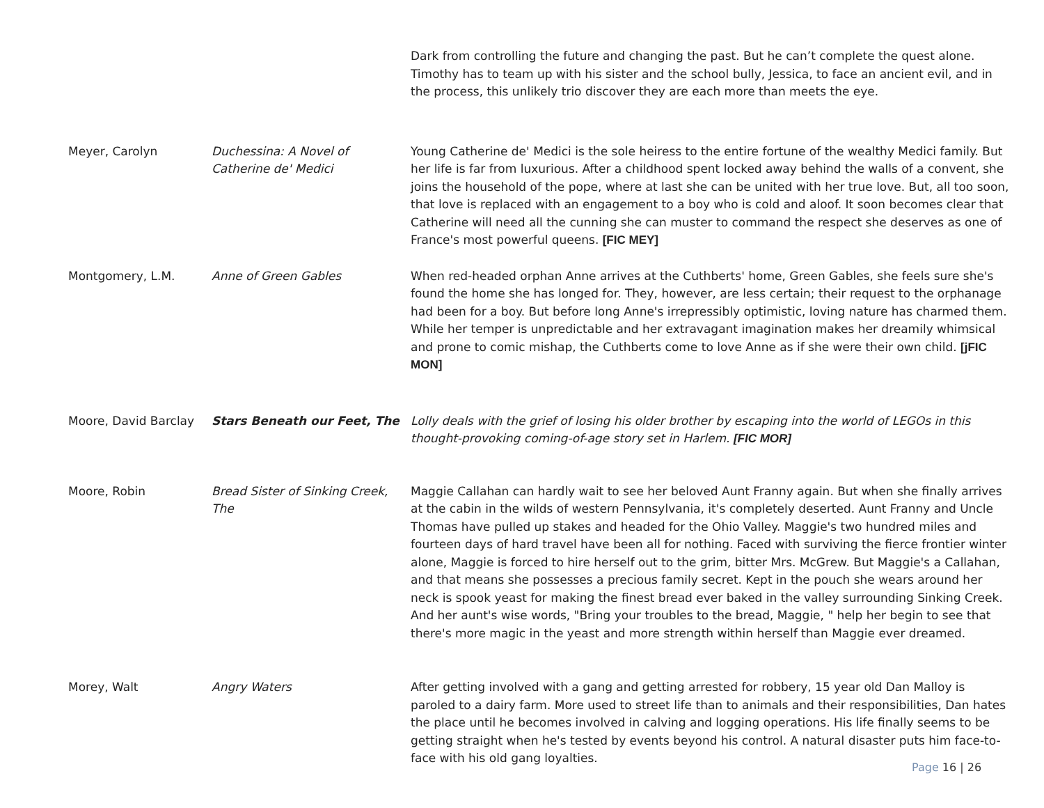| | | Dark from controlling the future and changing the past. But he can’t complete the quest alone. Timothy has to team up with his sister and the school bully, Jessica, to face an ancient evil, and in the process, this unlikely trio discover they are each more than meets the eye. |
| Meyer, Carolyn | Duchessina: A Novel of Catherine de' Medici | Young Catherine de' Medici is the sole heiress to the entire fortune of the wealthy Medici family. But her life is far from luxurious. After a childhood spent locked away behind the walls of a convent, she joins the household of the pope, where at last she can be united with her true love. But, all too soon, that love is replaced with an engagement to a boy who is cold and aloof. It soon becomes clear that Catherine will need all the cunning she can muster to command the respect she deserves as one of France's most powerful queens. [FIC MEY] |
| Montgomery, L.M. | Anne of Green Gables | When red-headed orphan Anne arrives at the Cuthberts' home, Green Gables, she feels sure she's found the home she has longed for. They, however, are less certain; their request to the orphanage had been for a boy. But before long Anne's irrepressibly optimistic, loving nature has charmed them. While her temper is unpredictable and her extravagant imagination makes her dreamily whimsical and prone to comic mishap, the Cuthberts come to love Anne as if she were their own child. [jFIC MON] |
| Moore, David Barclay | Stars Beneath our Feet, The | Lolly deals with the grief of losing his older brother by escaping into the world of LEGOs in this thought-provoking coming-of-age story set in Harlem. [FIC MOR] |
| Moore, Robin | Bread Sister of Sinking Creek, The | Maggie Callahan can hardly wait to see her beloved Aunt Franny again. But when she finally arrives at the cabin in the wilds of western Pennsylvania, it's completely deserted. Aunt Franny and Uncle Thomas have pulled up stakes and headed for the Ohio Valley. Maggie's two hundred miles and fourteen days of hard travel have been all for nothing. Faced with surviving the fierce frontier winter alone, Maggie is forced to hire herself out to the grim, bitter Mrs. McGrew. But Maggie's a Callahan, and that means she possesses a precious family secret. Kept in the pouch she wears around her neck is spook yeast for making the finest bread ever baked in the valley surrounding Sinking Creek. And her aunt's wise words, "Bring your troubles to the bread, Maggie, " help her begin to see that there's more magic in the yeast and more strength within herself than Maggie ever dreamed. |
| Morey, Walt | Angry Waters | After getting involved with a gang and getting arrested for robbery, 15 year old Dan Malloy is paroled to a dairy farm. More used to street life than to animals and their responsibilities, Dan hates the place until he becomes involved in calving and logging operations. His life finally seems to be getting straight when he's tested by events beyond his control. A natural disaster puts him face-to-face with his old gang loyalties. |
Page 16 | 26